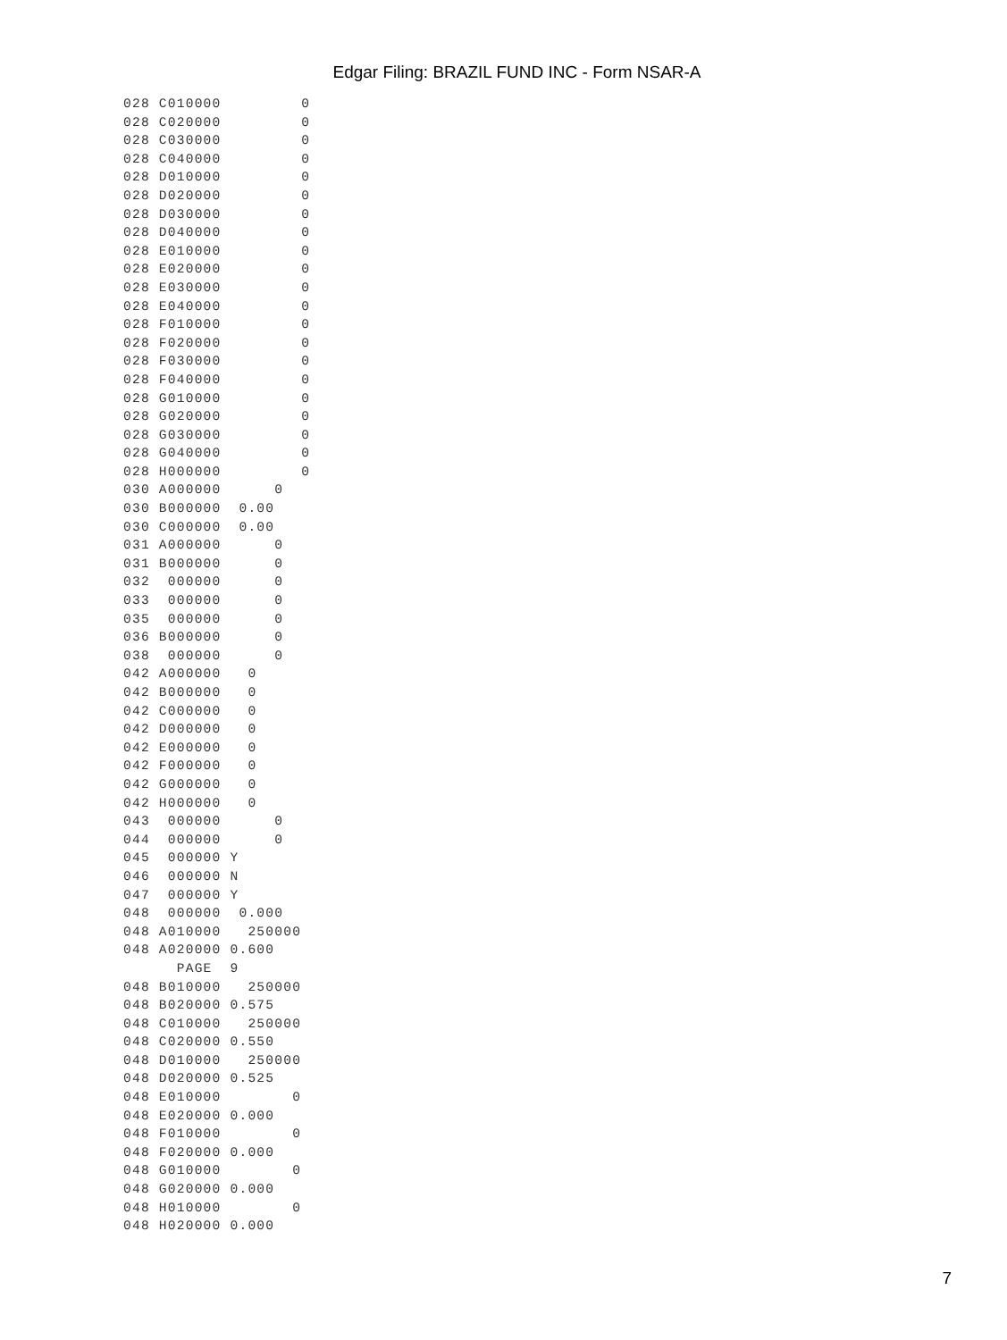Edgar Filing: BRAZIL FUND INC - Form NSAR-A
028 C010000         0
028 C020000         0
028 C030000         0
028 C040000         0
028 D010000         0
028 D020000         0
028 D030000         0
028 D040000         0
028 E010000         0
028 E020000         0
028 E030000         0
028 E040000         0
028 F010000         0
028 F020000         0
028 F030000         0
028 F040000         0
028 G010000         0
028 G020000         0
028 G030000         0
028 G040000         0
028 H000000         0
030 A000000      0
030 B000000  0.00
030 C000000  0.00
031 A000000      0
031 B000000      0
032  000000      0
033  000000      0
035  000000      0
036 B000000      0
038  000000      0
042 A000000   0
042 B000000   0
042 C000000   0
042 D000000   0
042 E000000   0
042 F000000   0
042 G000000   0
042 H000000   0
043  000000      0
044  000000      0
045  000000 Y
046  000000 N
047  000000 Y
048  000000  0.000
048 A010000   250000
048 A020000 0.600
      PAGE  9
048 B010000   250000
048 B020000 0.575
048 C010000   250000
048 C020000 0.550
048 D010000   250000
048 D020000 0.525
048 E010000        0
048 E020000 0.000
048 F010000        0
048 F020000 0.000
048 G010000        0
048 G020000 0.000
048 H010000        0
048 H020000 0.000
7